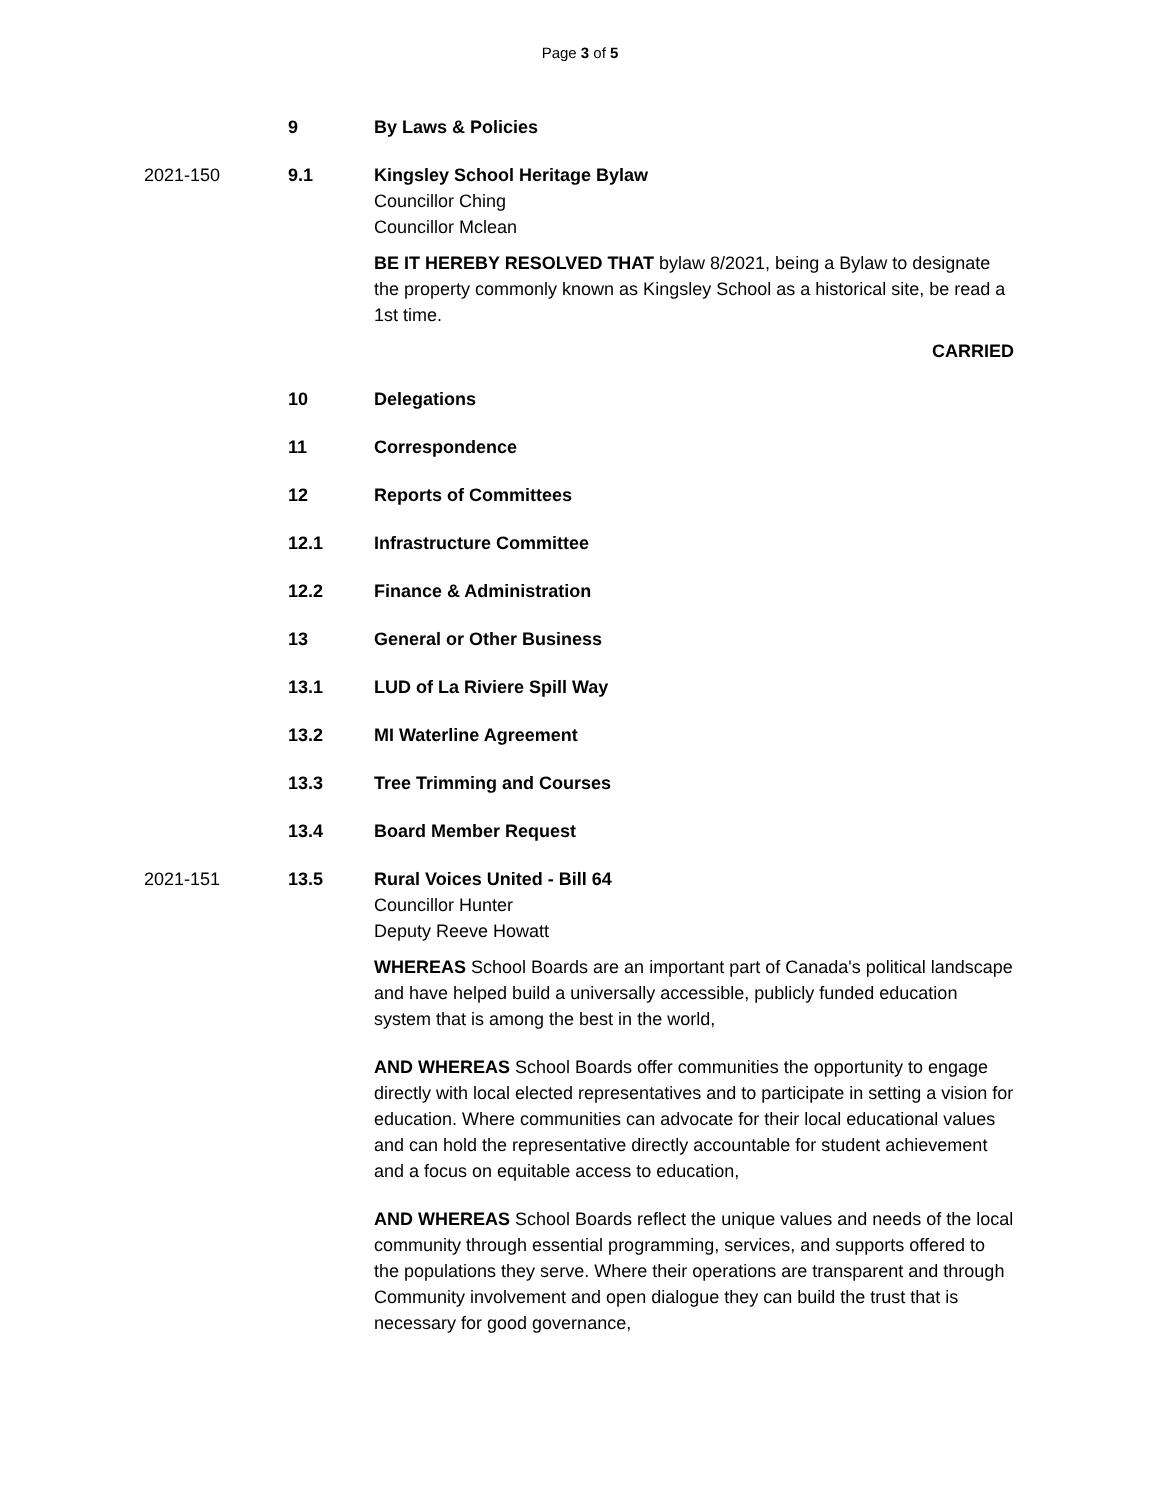Page 3 of 5
9 By Laws & Policies
2021-150 9.1 Kingsley School Heritage Bylaw
Councillor Ching
Councillor Mclean
BE IT HEREBY RESOLVED THAT bylaw 8/2021, being a Bylaw to designate the property commonly known as Kingsley School as a historical site, be read a 1st time.
CARRIED
10 Delegations
11 Correspondence
12 Reports of Committees
12.1 Infrastructure Committee
12.2 Finance & Administration
13 General or Other Business
13.1 LUD of La Riviere Spill Way
13.2 MI Waterline Agreement
13.3 Tree Trimming and Courses
13.4 Board Member Request
2021-151 13.5 Rural Voices United - Bill 64
Councillor Hunter
Deputy Reeve Howatt
WHEREAS School Boards are an important part of Canada's political landscape and have helped build a universally accessible, publicly funded education system that is among the best in the world,
AND WHEREAS School Boards offer communities the opportunity to engage directly with local elected representatives and to participate in setting a vision for education. Where communities can advocate for their local educational values and can hold the representative directly accountable for student achievement and a focus on equitable access to education,
AND WHEREAS School Boards reflect the unique values and needs of the local community through essential programming, services, and supports offered to the populations they serve. Where their operations are transparent and through Community involvement and open dialogue they can build the trust that is necessary for good governance,